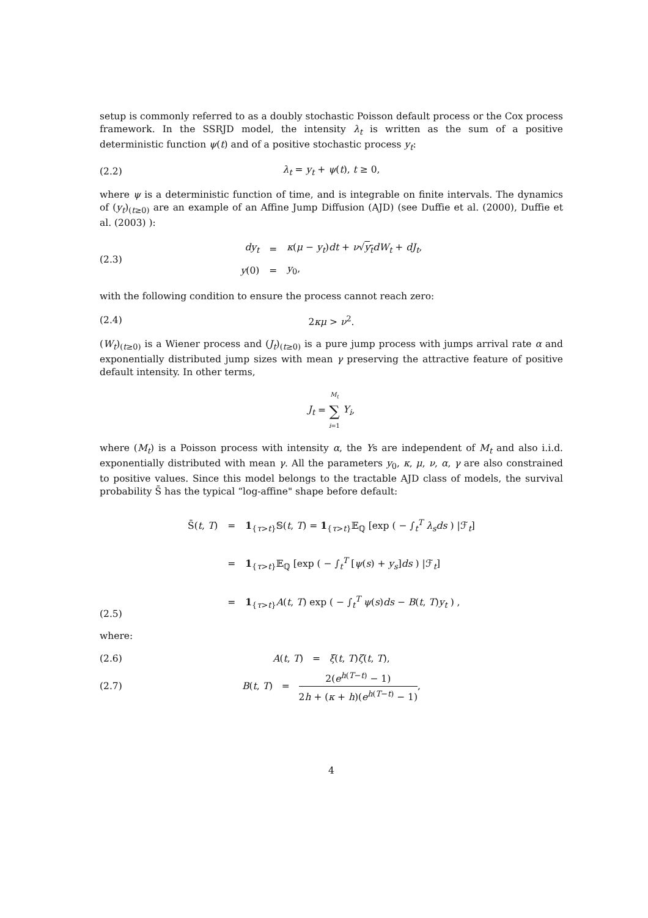setup is commonly referred to as a doubly stochastic Poisson default process or the Cox process framework. In the SSRJD model, the intensity λ<sub>t</sub> is written as the sum of a positive deterministic function ψ(t) and of a positive stochastic process y<sub>t</sub>:
(2.2) λ<sub>t</sub> = y<sub>t</sub> + ψ(t), t ≥ 0,
where ψ is a deterministic function of time, and is integrable on finite intervals. The dynamics of (y<sub>t</sub>)<sub>(t≥0)</sub> are an example of an Affine Jump Diffusion (AJD) (see Duffie et al. (2000), Duffie et al. (2003) ):
(2.3)
| dy<sub>t</sub> | = | κ ( μ − y<sub>t</sub> ) dt + ν √ y<sub>t</sub> dW<sub>t</sub> + dJ<sub>t</sub> , |
| y (0) | = | y<sub>0</sub>, |
with the following condition to ensure the process cannot reach zero:
(2.4) 2κμ > ν<sup>2</sup>.
(W<sub>t</sub>)<sub>(t≥0)</sub> is a Wiener process and (J<sub>t</sub>)<sub>(t≥0)</sub> is a pure jump process with jumps arrival rate α and exponentially distributed jump sizes with mean γ preserving the attractive feature of positive default intensity. In other terms,
J<sub>t</sub> = M<sub>t</sub> ∑ i=1 Y<sub>i</sub>,
where (M<sub>t</sub>) is a Poisson process with intensity α, the Ys are independent of M<sub>t</sub> and also i.i.d. exponentially distributed with mean γ. All the parameters y<sub>0</sub>, κ, μ, ν, α, γ are also constrained to positive values. Since this model belongs to the tractable AJD class of models, the survival probability S̄ has the typical “log-affine" shape before default:
(2.5)
| S̄( t , T ) | = | 1<sub>{τ>t}</sub>𝕊( t , T ) = 1<sub>{τ>t}</sub>𝔼<sub>ℚ</sub> [exp ( − ∫<sub>t</sub><sup>T</sup> λ<sub>s</sub>ds ) /ℱ<sub>t</sub>] |
| | = | 1<sub>{τ>t}</sub>𝔼<sub>ℚ</sub> [exp ( − ∫<sub>t</sub><sup>T</sup> [ ψ ( s ) + y<sub>s</sub> ] ds ) /ℱ<sub>t</sub>] |
| | = | 1<sub>{τ>t}</sub> A ( t , T ) exp ( − ∫<sub>t</sub><sup>T</sup> ψ ( s ) ds − B ( t , T ) y<sub>t</sub> ) , |
where:
(2.6) A(t, T) = ξ(t, T)ζ(t, T),
(2.7) B(t, T) = 2(e<sup>h(T−t)</sup> − 1) 2h + (κ + h)(e<sup>h(T−t)</sup> − 1),
4